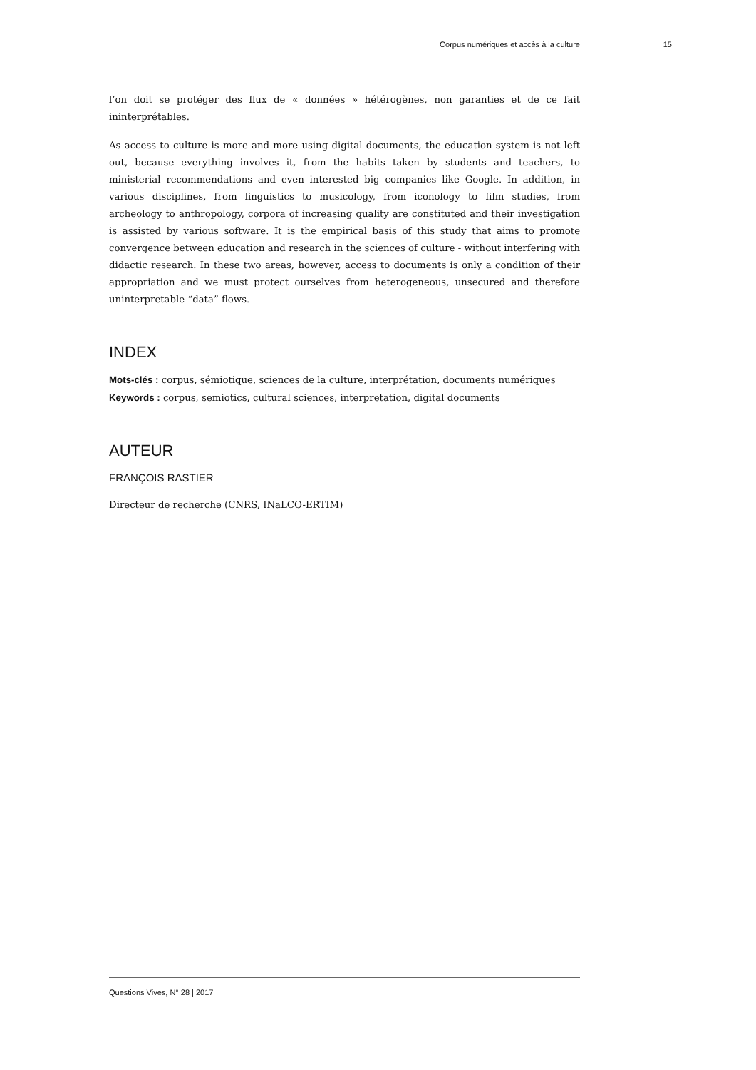Corpus numériques et accès à la culture 15
l’on doit se protéger des flux de « données » hétérogènes, non garanties et de ce fait ininterprétables.
As access to culture is more and more using digital documents, the education system is not left out, because everything involves it, from the habits taken by students and teachers, to ministerial recommendations and even interested big companies like Google. In addition, in various disciplines, from linguistics to musicology, from iconology to film studies, from archeology to anthropology, corpora of increasing quality are constituted and their investigation is assisted by various software. It is the empirical basis of this study that aims to promote convergence between education and research in the sciences of culture - without interfering with didactic research. In these two areas, however, access to documents is only a condition of their appropriation and we must protect ourselves from heterogeneous, unsecured and therefore uninterpretable “data” flows.
INDEX
Mots-clés : corpus, sémiotique, sciences de la culture, interprétation, documents numériques
Keywords : corpus, semiotics, cultural sciences, interpretation, digital documents
AUTEUR
FRANÇOIS RASTIER
Directeur de recherche (CNRS, INaLCO-ERTIM)
Questions Vives, N° 28 | 2017